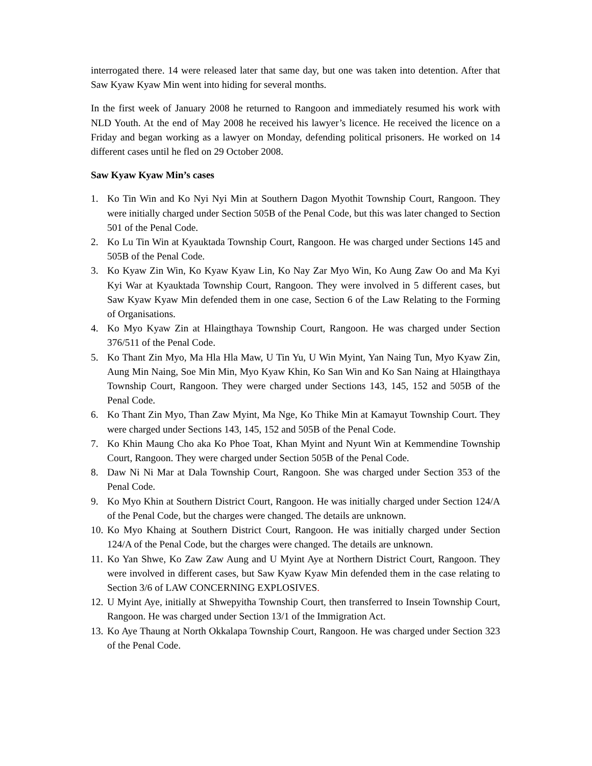interrogated there. 14 were released later that same day, but one was taken into detention. After that Saw Kyaw Kyaw Min went into hiding for several months.
In the first week of January 2008 he returned to Rangoon and immediately resumed his work with NLD Youth. At the end of May 2008 he received his lawyer’s licence. He received the licence on a Friday and began working as a lawyer on Monday, defending political prisoners. He worked on 14 different cases until he fled on 29 October 2008.
Saw Kyaw Kyaw Min’s cases
1. Ko Tin Win and Ko Nyi Nyi Min at Southern Dagon Myothit Township Court, Rangoon. They were initially charged under Section 505B of the Penal Code, but this was later changed to Section 501 of the Penal Code.
2. Ko Lu Tin Win at Kyauktada Township Court, Rangoon. He was charged under Sections 145 and 505B of the Penal Code.
3. Ko Kyaw Zin Win, Ko Kyaw Kyaw Lin, Ko Nay Zar Myo Win, Ko Aung Zaw Oo and Ma Kyi Kyi War at Kyauktada Township Court, Rangoon. They were involved in 5 different cases, but Saw Kyaw Kyaw Min defended them in one case, Section 6 of the Law Relating to the Forming of Organisations.
4. Ko Myo Kyaw Zin at Hlaingthaya Township Court, Rangoon. He was charged under Section 376/511 of the Penal Code.
5. Ko Thant Zin Myo, Ma Hla Hla Maw, U Tin Yu, U Win Myint, Yan Naing Tun, Myo Kyaw Zin, Aung Min Naing, Soe Min Min, Myo Kyaw Khin, Ko San Win and Ko San Naing at Hlaingthaya Township Court, Rangoon. They were charged under Sections 143, 145, 152 and 505B of the Penal Code.
6. Ko Thant Zin Myo, Than Zaw Myint, Ma Nge, Ko Thike Min at Kamayut Township Court. They were charged under Sections 143, 145, 152 and 505B of the Penal Code.
7. Ko Khin Maung Cho aka Ko Phoe Toat, Khan Myint and Nyunt Win at Kemmendine Township Court, Rangoon. They were charged under Section 505B of the Penal Code.
8. Daw Ni Ni Mar at Dala Township Court, Rangoon. She was charged under Section 353 of the Penal Code.
9. Ko Myo Khin at Southern District Court, Rangoon. He was initially charged under Section 124/A of the Penal Code, but the charges were changed. The details are unknown.
10. Ko Myo Khaing at Southern District Court, Rangoon. He was initially charged under Section 124/A of the Penal Code, but the charges were changed. The details are unknown.
11. Ko Yan Shwe, Ko Zaw Zaw Aung and U Myint Aye at Northern District Court, Rangoon. They were involved in different cases, but Saw Kyaw Kyaw Min defended them in the case relating to Section 3/6 of LAW CONCERNING EXPLOSIVES.
12. U Myint Aye, initially at Shwepyitha Township Court, then transferred to Insein Township Court, Rangoon. He was charged under Section 13/1 of the Immigration Act.
13. Ko Aye Thaung at North Okkalapa Township Court, Rangoon. He was charged under Section 323 of the Penal Code.